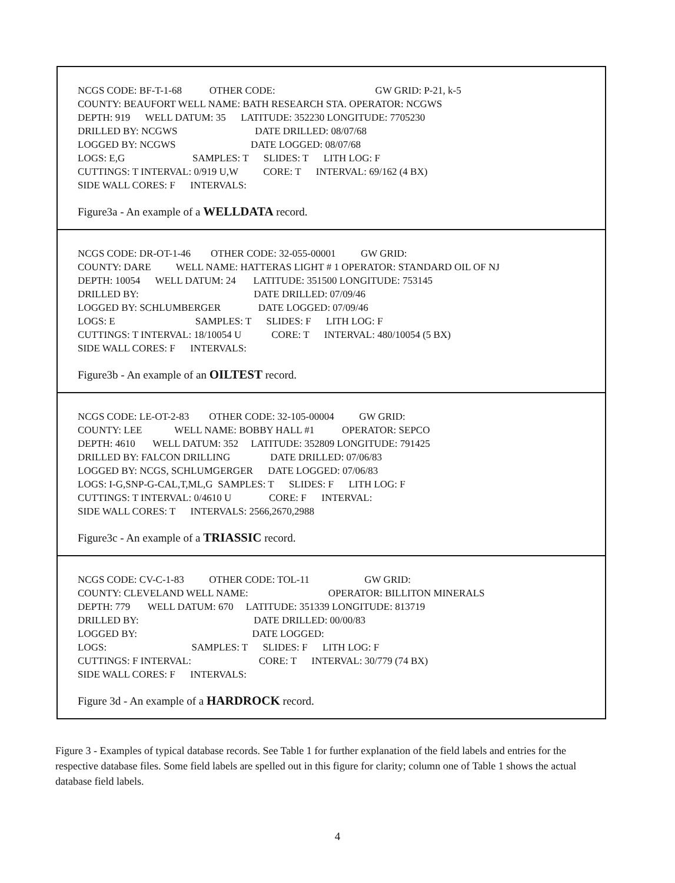NCGS CODE: BF-T-1-68 OTHER CODE: GW GRID: P-21, k-5
COUNTY: BEAUFORT WELL NAME: BATH RESEARCH STA. OPERATOR: NCGWS
DEPTH: 919 WELL DATUM: 35 LATITUDE: 352230 LONGITUDE: 7705230
DRILLED BY: NCGWS DATE DRILLED: 08/07/68
LOGGED BY: NCGWS DATE LOGGED: 08/07/68
LOGS: E,G SAMPLES: T SLIDES: T LITH LOG: F
CUTTINGS: T INTERVAL: 0/919 U,W CORE: T INTERVAL: 69/162 (4 BX)
SIDE WALL CORES: F INTERVALS:
Figure3a - An example of a WELLDATA record.
NCGS CODE: DR-OT-1-46 OTHER CODE: 32-055-00001 GW GRID:
COUNTY: DARE WELL NAME: HATTERAS LIGHT # 1 OPERATOR: STANDARD OIL OF NJ
DEPTH: 10054 WELL DATUM: 24 LATITUDE: 351500 LONGITUDE: 753145
DRILLED BY: DATE DRILLED: 07/09/46
LOGGED BY: SCHLUMBERGER DATE LOGGED: 07/09/46
LOGS: E SAMPLES: T SLIDES: F LITH LOG: F
CUTTINGS: T INTERVAL: 18/10054 U CORE: T INTERVAL: 480/10054 (5 BX)
SIDE WALL CORES: F INTERVALS:
Figure3b - An example of an OILTEST record.
NCGS CODE: LE-OT-2-83 OTHER CODE: 32-105-00004 GW GRID:
COUNTY: LEE WELL NAME: BOBBY HALL #1 OPERATOR: SEPCO
DEPTH: 4610 WELL DATUM: 352 LATITUDE: 352809 LONGITUDE: 791425
DRILLED BY: FALCON DRILLING DATE DRILLED: 07/06/83
LOGGED BY: NCGS, SCHLUMGERGER DATE LOGGED: 07/06/83
LOGS: I-G,SNP-G-CAL,T,ML,G SAMPLES: T SLIDES: F LITH LOG: F
CUTTINGS: T INTERVAL: 0/4610 U CORE: F INTERVAL:
SIDE WALL CORES: T INTERVALS: 2566,2670,2988
Figure3c - An example of a TRIASSIC record.
NCGS CODE: CV-C-1-83 OTHER CODE: TOL-11 GW GRID:
COUNTY: CLEVELAND WELL NAME: OPERATOR: BILLITON MINERALS
DEPTH: 779 WELL DATUM: 670 LATITUDE: 351339 LONGITUDE: 813719
DRILLED BY: DATE DRILLED: 00/00/83
LOGGED BY: DATE LOGGED:
LOGS: SAMPLES: T SLIDES: F LITH LOG: F
CUTTINGS: F INTERVAL: CORE: T INTERVAL: 30/779 (74 BX)
SIDE WALL CORES: F INTERVALS:
Figure 3d - An example of a HARDROCK record.
Figure 3 - Examples of typical database records. See Table 1 for further explanation of the field labels and entries for the respective database files. Some field labels are spelled out in this figure for clarity; column one of Table 1 shows the actual database field labels.
4